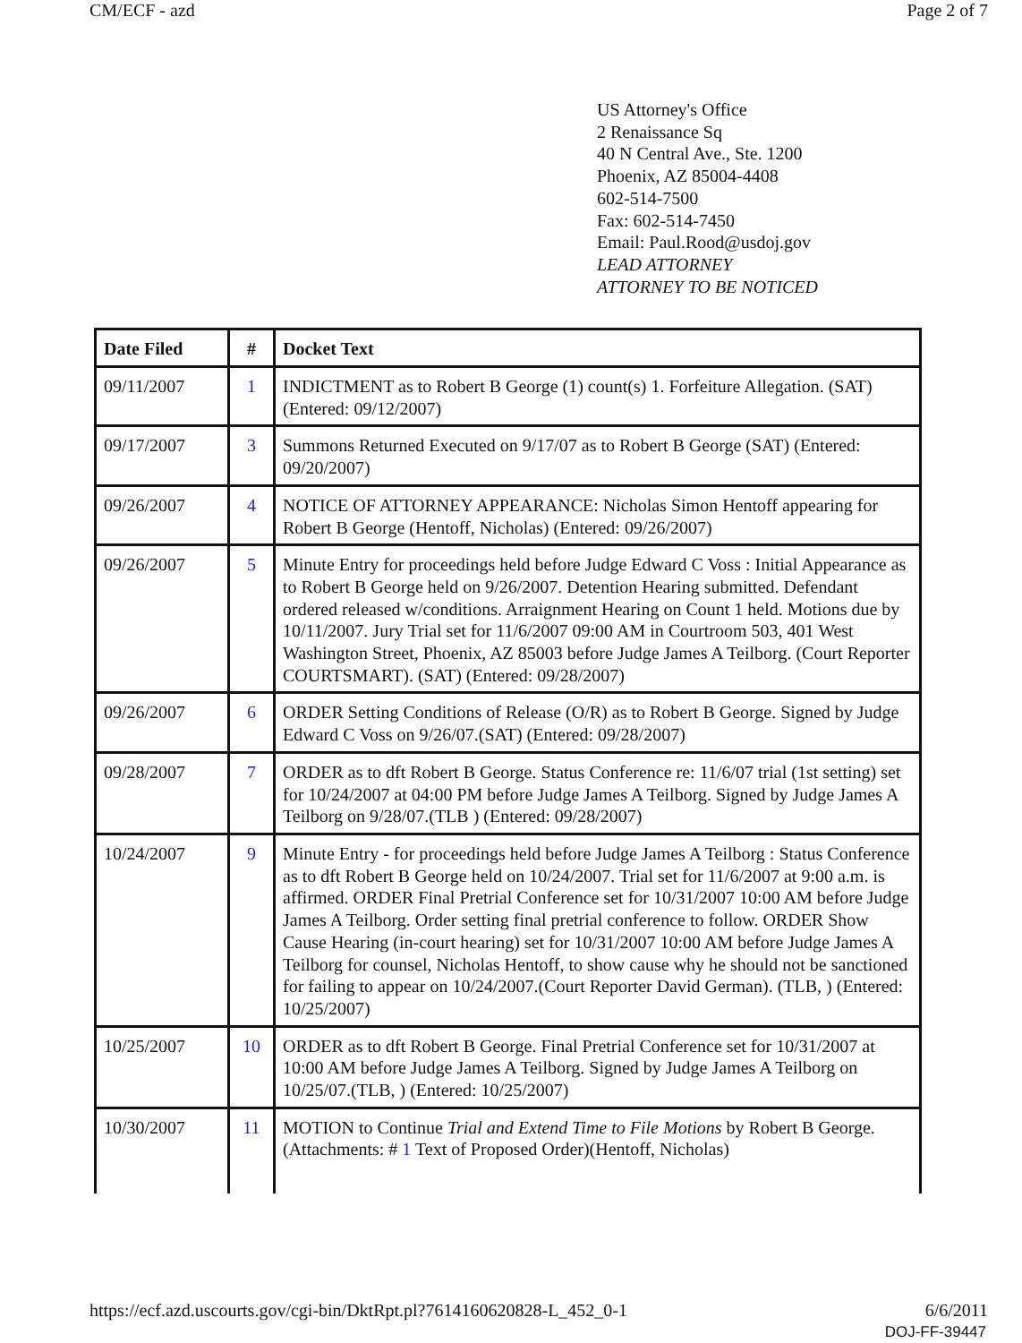CM/ECF - azd Page 2 of 7
US Attorney's Office
2 Renaissance Sq
40 N Central Ave., Ste. 1200
Phoenix, AZ 85004-4408
602-514-7500
Fax: 602-514-7450
Email: Paul.Rood@usdoj.gov
LEAD ATTORNEY
ATTORNEY TO BE NOTICED
| Date Filed | # | Docket Text |
| --- | --- | --- |
| 09/11/2007 | 1 | INDICTMENT as to Robert B George (1) count(s) 1. Forfeiture Allegation. (SAT) (Entered: 09/12/2007) |
| 09/17/2007 | 3 | Summons Returned Executed on 9/17/07 as to Robert B George (SAT) (Entered: 09/20/2007) |
| 09/26/2007 | 4 | NOTICE OF ATTORNEY APPEARANCE: Nicholas Simon Hentoff appearing for Robert B George (Hentoff, Nicholas) (Entered: 09/26/2007) |
| 09/26/2007 | 5 | Minute Entry for proceedings held before Judge Edward C Voss : Initial Appearance as to Robert B George held on 9/26/2007. Detention Hearing submitted. Defendant ordered released w/conditions. Arraignment Hearing on Count 1 held. Motions due by 10/11/2007. Jury Trial set for 11/6/2007 09:00 AM in Courtroom 503, 401 West Washington Street, Phoenix, AZ 85003 before Judge James A Teilborg. (Court Reporter COURTSMART). (SAT) (Entered: 09/28/2007) |
| 09/26/2007 | 6 | ORDER Setting Conditions of Release (O/R) as to Robert B George. Signed by Judge Edward C Voss on 9/26/07.(SAT) (Entered: 09/28/2007) |
| 09/28/2007 | 7 | ORDER as to dft Robert B George. Status Conference re: 11/6/07 trial (1st setting) set for 10/24/2007 at 04:00 PM before Judge James A Teilborg. Signed by Judge James A Teilborg on 9/28/07.(TLB ) (Entered: 09/28/2007) |
| 10/24/2007 | 9 | Minute Entry - for proceedings held before Judge James A Teilborg : Status Conference as to dft Robert B George held on 10/24/2007. Trial set for 11/6/2007 at 9:00 a.m. is affirmed. ORDER Final Pretrial Conference set for 10/31/2007 10:00 AM before Judge James A Teilborg. Order setting final pretrial conference to follow. ORDER Show Cause Hearing (in-court hearing) set for 10/31/2007 10:00 AM before Judge James A Teilborg for counsel, Nicholas Hentoff, to show cause why he should not be sanctioned for failing to appear on 10/24/2007.(Court Reporter David German). (TLB, ) (Entered: 10/25/2007) |
| 10/25/2007 | 10 | ORDER as to dft Robert B George. Final Pretrial Conference set for 10/31/2007 at 10:00 AM before Judge James A Teilborg. Signed by Judge James A Teilborg on 10/25/07.(TLB, ) (Entered: 10/25/2007) |
| 10/30/2007 | 11 | MOTION to Continue Trial and Extend Time to File Motions by Robert B George. (Attachments: # 1 Text of Proposed Order)(Hentoff, Nicholas) |
https://ecf.azd.uscourts.gov/cgi-bin/DktRpt.pl?7614160620828-L_452_0-1 6/6/2011
DOJ-FF-39447